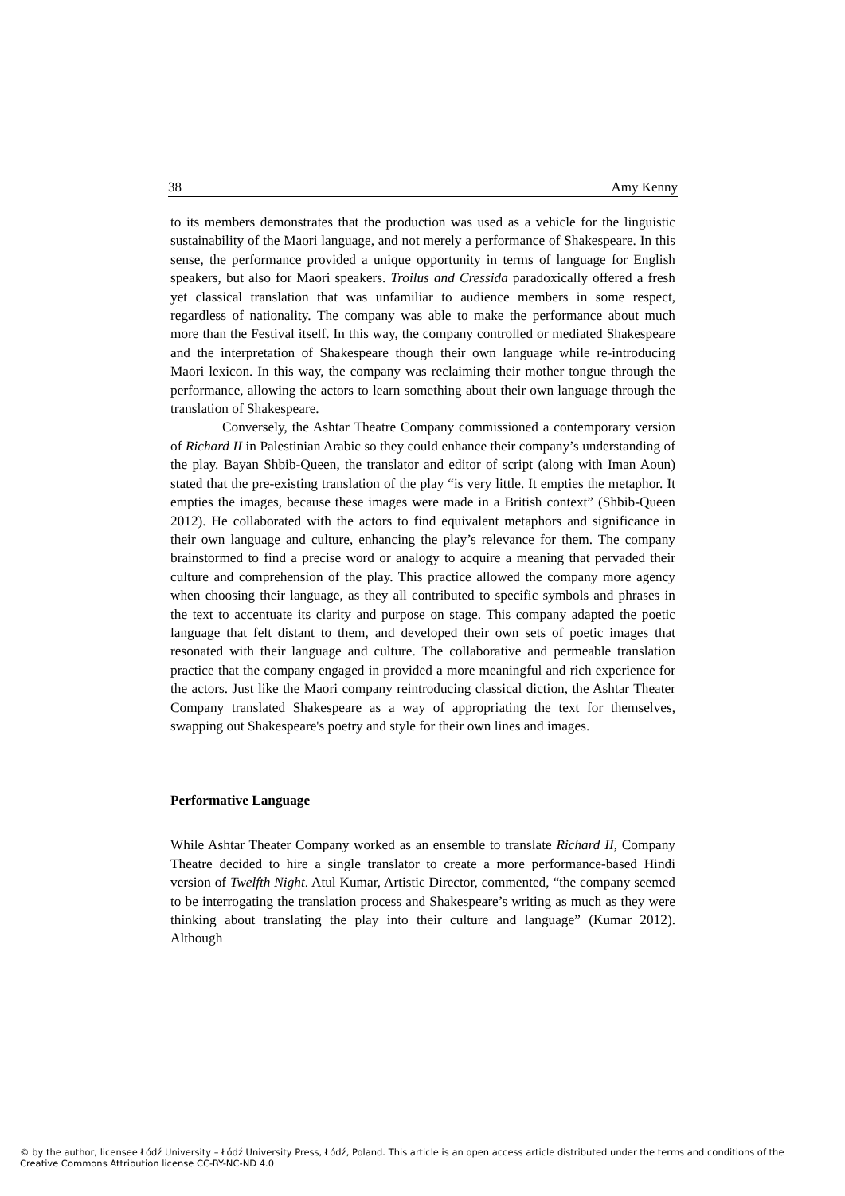38 Amy Kenny
to its members demonstrates that the production was used as a vehicle for the linguistic sustainability of the Maori language, and not merely a performance of Shakespeare. In this sense, the performance provided a unique opportunity in terms of language for English speakers, but also for Maori speakers. Troilus and Cressida paradoxically offered a fresh yet classical translation that was unfamiliar to audience members in some respect, regardless of nationality. The company was able to make the performance about much more than the Festival itself. In this way, the company controlled or mediated Shakespeare and the interpretation of Shakespeare though their own language while re-introducing Maori lexicon. In this way, the company was reclaiming their mother tongue through the performance, allowing the actors to learn something about their own language through the translation of Shakespeare.
Conversely, the Ashtar Theatre Company commissioned a contemporary version of Richard II in Palestinian Arabic so they could enhance their company’s understanding of the play. Bayan Shbib-Queen, the translator and editor of script (along with Iman Aoun) stated that the pre-existing translation of the play “is very little. It empties the metaphor. It empties the images, because these images were made in a British context” (Shbib-Queen 2012). He collaborated with the actors to find equivalent metaphors and significance in their own language and culture, enhancing the play’s relevance for them. The company brainstormed to find a precise word or analogy to acquire a meaning that pervaded their culture and comprehension of the play. This practice allowed the company more agency when choosing their language, as they all contributed to specific symbols and phrases in the text to accentuate its clarity and purpose on stage. This company adapted the poetic language that felt distant to them, and developed their own sets of poetic images that resonated with their language and culture. The collaborative and permeable translation practice that the company engaged in provided a more meaningful and rich experience for the actors. Just like the Maori company reintroducing classical diction, the Ashtar Theater Company translated Shakespeare as a way of appropriating the text for themselves, swapping out Shakespeare's poetry and style for their own lines and images.
Performative Language
While Ashtar Theater Company worked as an ensemble to translate Richard II, Company Theatre decided to hire a single translator to create a more performance-based Hindi version of Twelfth Night. Atul Kumar, Artistic Director, commented, “the company seemed to be interrogating the translation process and Shakespeare’s writing as much as they were thinking about translating the play into their culture and language” (Kumar 2012). Although
© by the author, licensee Łódź University – Łódź University Press, Łódź, Poland. This article is an open access article distributed under the terms and conditions of the Creative Commons Attribution license CC-BY-NC-ND 4.0